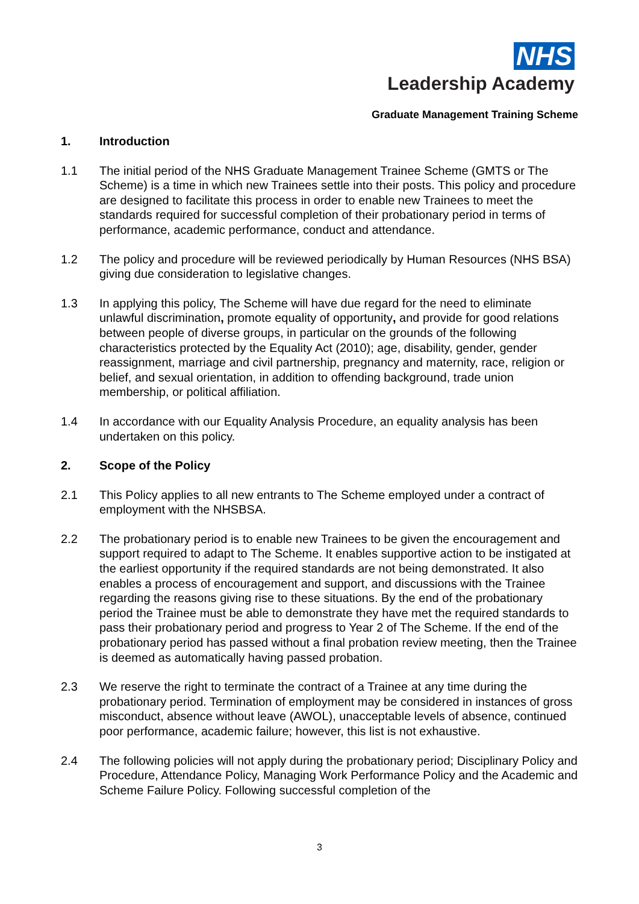NHS
Leadership Academy
Graduate Management Training Scheme
1. Introduction
1.1 The initial period of the NHS Graduate Management Trainee Scheme (GMTS or The Scheme) is a time in which new Trainees settle into their posts. This policy and procedure are designed to facilitate this process in order to enable new Trainees to meet the standards required for successful completion of their probationary period in terms of performance, academic performance, conduct and attendance.
1.2 The policy and procedure will be reviewed periodically by Human Resources (NHS BSA) giving due consideration to legislative changes.
1.3 In applying this policy, The Scheme will have due regard for the need to eliminate unlawful discrimination, promote equality of opportunity, and provide for good relations between people of diverse groups, in particular on the grounds of the following characteristics protected by the Equality Act (2010); age, disability, gender, gender reassignment, marriage and civil partnership, pregnancy and maternity, race, religion or belief, and sexual orientation, in addition to offending background, trade union membership, or political affiliation.
1.4 In accordance with our Equality Analysis Procedure, an equality analysis has been undertaken on this policy.
2. Scope of the Policy
2.1 This Policy applies to all new entrants to The Scheme employed under a contract of employment with the NHSBSA.
2.2 The probationary period is to enable new Trainees to be given the encouragement and support required to adapt to The Scheme. It enables supportive action to be instigated at the earliest opportunity if the required standards are not being demonstrated. It also enables a process of encouragement and support, and discussions with the Trainee regarding the reasons giving rise to these situations. By the end of the probationary period the Trainee must be able to demonstrate they have met the required standards to pass their probationary period and progress to Year 2 of The Scheme. If the end of the probationary period has passed without a final probation review meeting, then the Trainee is deemed as automatically having passed probation.
2.3 We reserve the right to terminate the contract of a Trainee at any time during the probationary period. Termination of employment may be considered in instances of gross misconduct, absence without leave (AWOL), unacceptable levels of absence, continued poor performance, academic failure; however, this list is not exhaustive.
2.4 The following policies will not apply during the probationary period; Disciplinary Policy and Procedure, Attendance Policy, Managing Work Performance Policy and the Academic and Scheme Failure Policy. Following successful completion of the
3